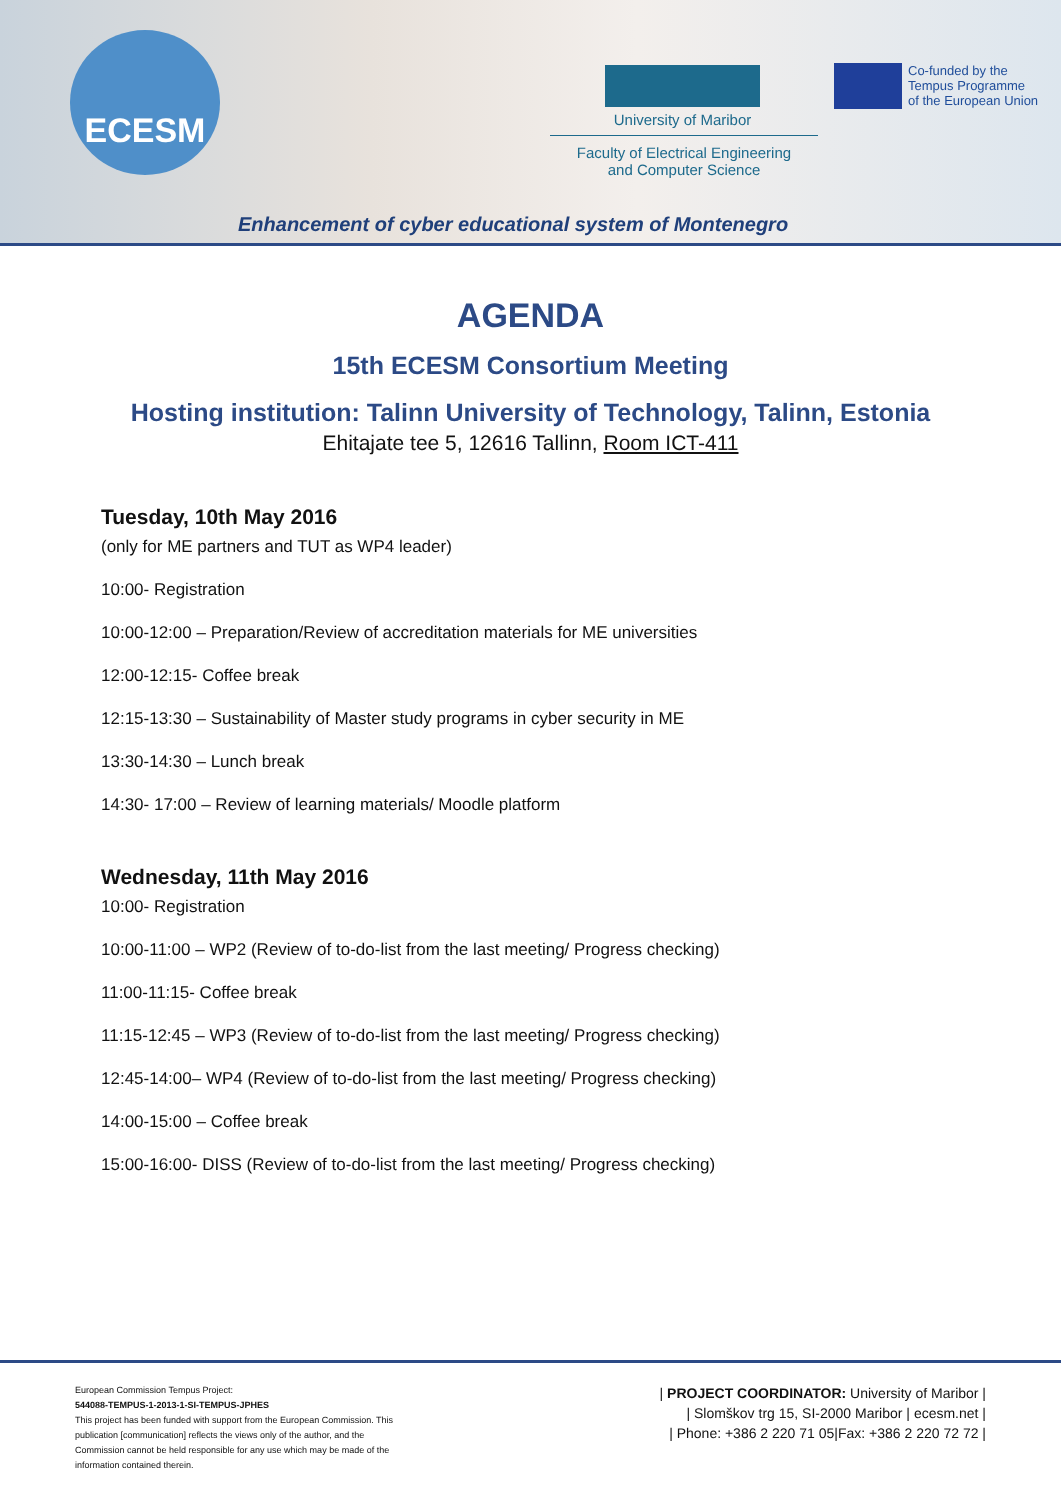ECESM
University of Maribor
Faculty of Electrical Engineering
and Computer Science
Co-funded by the
Tempus Programme
of the European Union
Enhancement of cyber educational system of Montenegro
AGENDA
15th ECESM Consortium Meeting
Hosting institution: Talinn University of Technology, Talinn, Estonia
Ehitajate tee 5, 12616 Tallinn, Room ICT-411
Tuesday, 10th May 2016
(only for ME partners and TUT as WP4 leader)
10:00- Registration
10:00-12:00 – Preparation/Review of accreditation materials for ME universities
12:00-12:15- Coffee break
12:15-13:30 – Sustainability of Master study programs in cyber security in ME
13:30-14:30 – Lunch break
14:30- 17:00 – Review of learning materials/ Moodle platform
Wednesday, 11th May 2016
10:00- Registration
10:00-11:00 – WP2 (Review of to-do-list from the last meeting/ Progress checking)
11:00-11:15- Coffee break
11:15-12:45 – WP3 (Review of to-do-list from the last meeting/ Progress checking)
12:45-14:00– WP4 (Review of to-do-list from the last meeting/ Progress checking)
14:00-15:00 – Coffee break
15:00-16:00- DISS (Review of to-do-list from the last meeting/ Progress checking)
European Commission Tempus Project:
544088-TEMPUS-1-2013-1-SI-TEMPUS-JPHES
This project has been funded with support from the European Commission. This publication [communication] reflects the views only of the author, and the Commission cannot be held responsible for any use which may be made of the information contained therein.
| PROJECT COORDINATOR: University of Maribor |
| Slomškov trg 15, SI-2000 Maribor | ecesm.net |
| Phone: +386 2 220 71 05|Fax: +386 2 220 72 72 |